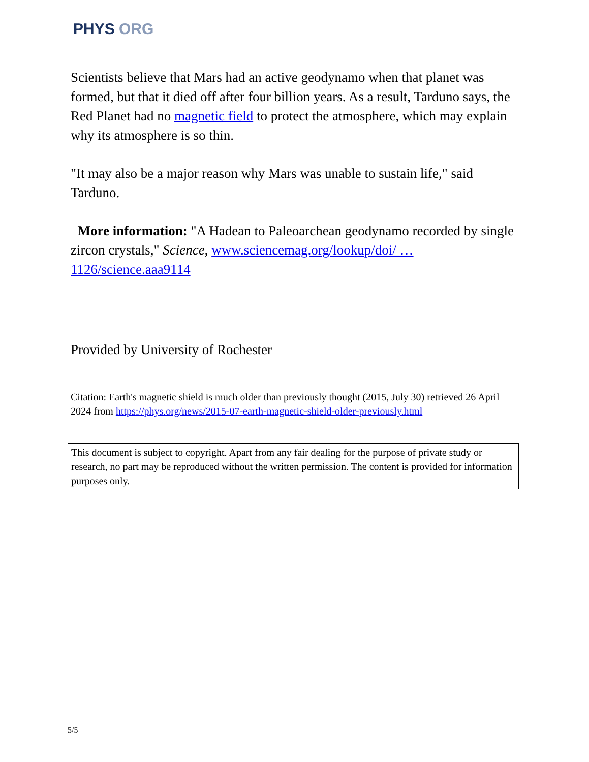PHYS ORG
Scientists believe that Mars had an active geodynamo when that planet was formed, but that it died off after four billion years. As a result, Tarduno says, the Red Planet had no magnetic field to protect the atmosphere, which may explain why its atmosphere is so thin.
"It may also be a major reason why Mars was unable to sustain life," said Tarduno.
More information: "A Hadean to Paleoarchean geodynamo recorded by single zircon crystals," Science, www.sciencemag.org/lookup/doi/ … 1126/science.aaa9114
Provided by University of Rochester
Citation: Earth's magnetic shield is much older than previously thought (2015, July 30) retrieved 26 April 2024 from https://phys.org/news/2015-07-earth-magnetic-shield-older-previously.html
This document is subject to copyright. Apart from any fair dealing for the purpose of private study or research, no part may be reproduced without the written permission. The content is provided for information purposes only.
5/5